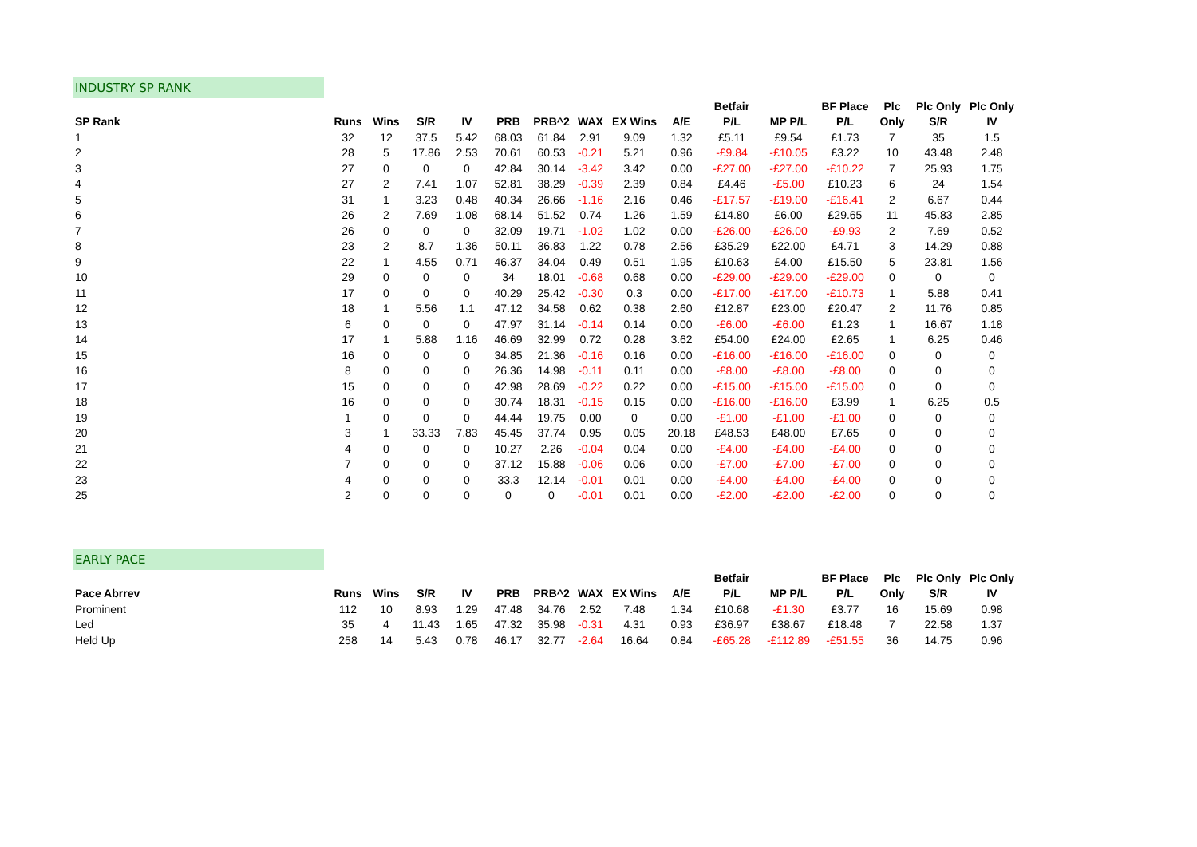INDUSTRY SP RANK
| | | | | | | | | | | Betfair | | BF Place | Plc | Plc Only | Plc Only |
| --- | --- | --- | --- | --- | --- | --- | --- | --- | --- | --- | --- | --- | --- | --- | --- |
| SP Rank | Runs | Wins | S/R | IV | PRB | PRB^2 | WAX | EX Wins | A/E | P/L | MP P/L | P/L | Only | S/R | IV |
| 1 | 32 | 12 | 37.5 | 5.42 | 68.03 | 61.84 | 2.91 | 9.09 | 1.32 | £5.11 | £9.54 | £1.73 | 7 | 35 | 1.5 |
| 2 | 28 | 5 | 17.86 | 2.53 | 70.61 | 60.53 | -0.21 | 5.21 | 0.96 | -£9.84 | -£10.05 | £3.22 | 10 | 43.48 | 2.48 |
| 3 | 27 | 0 | 0 | 0 | 42.84 | 30.14 | -3.42 | 3.42 | 0.00 | -£27.00 | -£27.00 | -£10.22 | 7 | 25.93 | 1.75 |
| 4 | 27 | 2 | 7.41 | 1.07 | 52.81 | 38.29 | -0.39 | 2.39 | 0.84 | £4.46 | -£5.00 | £10.23 | 6 | 24 | 1.54 |
| 5 | 31 | 1 | 3.23 | 0.48 | 40.34 | 26.66 | -1.16 | 2.16 | 0.46 | -£17.57 | -£19.00 | -£16.41 | 2 | 6.67 | 0.44 |
| 6 | 26 | 2 | 7.69 | 1.08 | 68.14 | 51.52 | 0.74 | 1.26 | 1.59 | £14.80 | £6.00 | £29.65 | 11 | 45.83 | 2.85 |
| 7 | 26 | 0 | 0 | 0 | 32.09 | 19.71 | -1.02 | 1.02 | 0.00 | -£26.00 | -£26.00 | -£9.93 | 2 | 7.69 | 0.52 |
| 8 | 23 | 2 | 8.7 | 1.36 | 50.11 | 36.83 | 1.22 | 0.78 | 2.56 | £35.29 | £22.00 | £4.71 | 3 | 14.29 | 0.88 |
| 9 | 22 | 1 | 4.55 | 0.71 | 46.37 | 34.04 | 0.49 | 0.51 | 1.95 | £10.63 | £4.00 | £15.50 | 5 | 23.81 | 1.56 |
| 10 | 29 | 0 | 0 | 0 | 34 | 18.01 | -0.68 | 0.68 | 0.00 | -£29.00 | -£29.00 | -£29.00 | 0 | 0 | 0 |
| 11 | 17 | 0 | 0 | 0 | 40.29 | 25.42 | -0.30 | 0.3 | 0.00 | -£17.00 | -£17.00 | -£10.73 | 1 | 5.88 | 0.41 |
| 12 | 18 | 1 | 5.56 | 1.1 | 47.12 | 34.58 | 0.62 | 0.38 | 2.60 | £12.87 | £23.00 | £20.47 | 2 | 11.76 | 0.85 |
| 13 | 6 | 0 | 0 | 0 | 47.97 | 31.14 | -0.14 | 0.14 | 0.00 | -£6.00 | -£6.00 | £1.23 | 1 | 16.67 | 1.18 |
| 14 | 17 | 1 | 5.88 | 1.16 | 46.69 | 32.99 | 0.72 | 0.28 | 3.62 | £54.00 | £24.00 | £2.65 | 1 | 6.25 | 0.46 |
| 15 | 16 | 0 | 0 | 0 | 34.85 | 21.36 | -0.16 | 0.16 | 0.00 | -£16.00 | -£16.00 | -£16.00 | 0 | 0 | 0 |
| 16 | 8 | 0 | 0 | 0 | 26.36 | 14.98 | -0.11 | 0.11 | 0.00 | -£8.00 | -£8.00 | -£8.00 | 0 | 0 | 0 |
| 17 | 15 | 0 | 0 | 0 | 42.98 | 28.69 | -0.22 | 0.22 | 0.00 | -£15.00 | -£15.00 | -£15.00 | 0 | 0 | 0 |
| 18 | 16 | 0 | 0 | 0 | 30.74 | 18.31 | -0.15 | 0.15 | 0.00 | -£16.00 | -£16.00 | £3.99 | 1 | 6.25 | 0.5 |
| 19 | 1 | 0 | 0 | 0 | 44.44 | 19.75 | 0.00 | 0 | 0.00 | -£1.00 | -£1.00 | -£1.00 | 0 | 0 | 0 |
| 20 | 3 | 1 | 33.33 | 7.83 | 45.45 | 37.74 | 0.95 | 0.05 | 20.18 | £48.53 | £48.00 | £7.65 | 0 | 0 | 0 |
| 21 | 4 | 0 | 0 | 0 | 10.27 | 2.26 | -0.04 | 0.04 | 0.00 | -£4.00 | -£4.00 | -£4.00 | 0 | 0 | 0 |
| 22 | 7 | 0 | 0 | 0 | 37.12 | 15.88 | -0.06 | 0.06 | 0.00 | -£7.00 | -£7.00 | -£7.00 | 0 | 0 | 0 |
| 23 | 4 | 0 | 0 | 0 | 33.3 | 12.14 | -0.01 | 0.01 | 0.00 | -£4.00 | -£4.00 | -£4.00 | 0 | 0 | 0 |
| 25 | 2 | 0 | 0 | 0 | 0 | 0 | -0.01 | 0.01 | 0.00 | -£2.00 | -£2.00 | -£2.00 | 0 | 0 | 0 |
EARLY PACE
| | | | | | | | | | | Betfair | | BF Place | Plc | Plc Only | Plc Only |
| --- | --- | --- | --- | --- | --- | --- | --- | --- | --- | --- | --- | --- | --- | --- | --- |
| Pace Abrrev | Runs | Wins | S/R | IV | PRB | PRB^2 | WAX | EX Wins | A/E | P/L | MP P/L | P/L | Only | S/R | IV |
| Prominent | 112 | 10 | 8.93 | 1.29 | 47.48 | 34.76 | 2.52 | 7.48 | 1.34 | £10.68 | -£1.30 | £3.77 | 16 | 15.69 | 0.98 |
| Led | 35 | 4 | 11.43 | 1.65 | 47.32 | 35.98 | -0.31 | 4.31 | 0.93 | £36.97 | £38.67 | £18.48 | 7 | 22.58 | 1.37 |
| Held Up | 258 | 14 | 5.43 | 0.78 | 46.17 | 32.77 | -2.64 | 16.64 | 0.84 | -£65.28 | -£112.89 | -£51.55 | 36 | 14.75 | 0.96 |